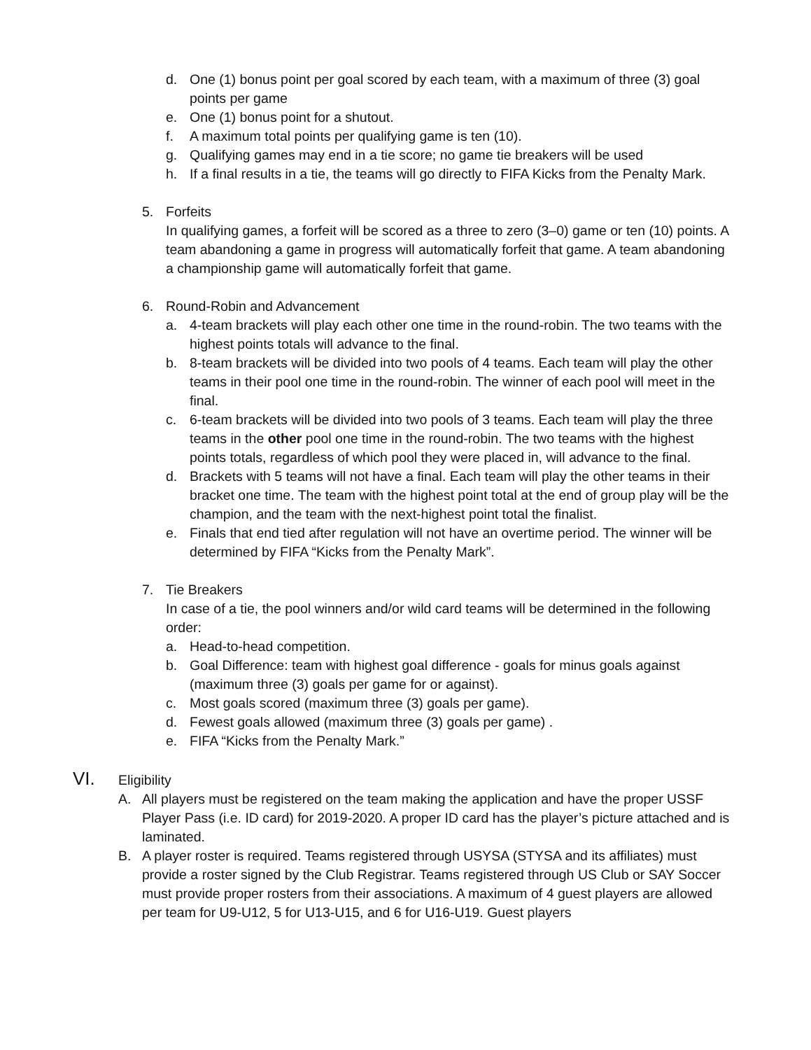d. One (1) bonus point per goal scored by each team, with a maximum of three (3) goal points per game
e. One (1) bonus point for a shutout.
f. A maximum total points per qualifying game is ten (10).
g. Qualifying games may end in a tie score; no game tie breakers will be used
h. If a final results in a tie, the teams will go directly to FIFA Kicks from the Penalty Mark.
5. Forfeits
In qualifying games, a forfeit will be scored as a three to zero (3–0) game or ten (10) points. A team abandoning a game in progress will automatically forfeit that game. A team abandoning a championship game will automatically forfeit that game.
6. Round-Robin and Advancement
a. 4-team brackets will play each other one time in the round-robin. The two teams with the highest points totals will advance to the final.
b. 8-team brackets will be divided into two pools of 4 teams. Each team will play the other teams in their pool one time in the round-robin. The winner of each pool will meet in the final.
c. 6-team brackets will be divided into two pools of 3 teams. Each team will play the three teams in the other pool one time in the round-robin. The two teams with the highest points totals, regardless of which pool they were placed in, will advance to the final.
d. Brackets with 5 teams will not have a final. Each team will play the other teams in their bracket one time. The team with the highest point total at the end of group play will be the champion, and the team with the next-highest point total the finalist.
e. Finals that end tied after regulation will not have an overtime period. The winner will be determined by FIFA “Kicks from the Penalty Mark”.
7. Tie Breakers
In case of a tie, the pool winners and/or wild card teams will be determined in the following order:
a. Head-to-head competition.
b. Goal Difference: team with highest goal difference - goals for minus goals against (maximum three (3) goals per game for or against).
c. Most goals scored (maximum three (3) goals per game).
d. Fewest goals allowed (maximum three (3) goals per game) .
e. FIFA “Kicks from the Penalty Mark.”
VI. Eligibility
A. All players must be registered on the team making the application and have the proper USSF Player Pass (i.e. ID card) for 2019-2020. A proper ID card has the player’s picture attached and is laminated.
B. A player roster is required. Teams registered through USYSA (STYSA and its affiliates) must provide a roster signed by the Club Registrar. Teams registered through US Club or SAY Soccer must provide proper rosters from their associations. A maximum of 4 guest players are allowed per team for U9-U12, 5 for U13-U15, and 6 for U16-U19. Guest players